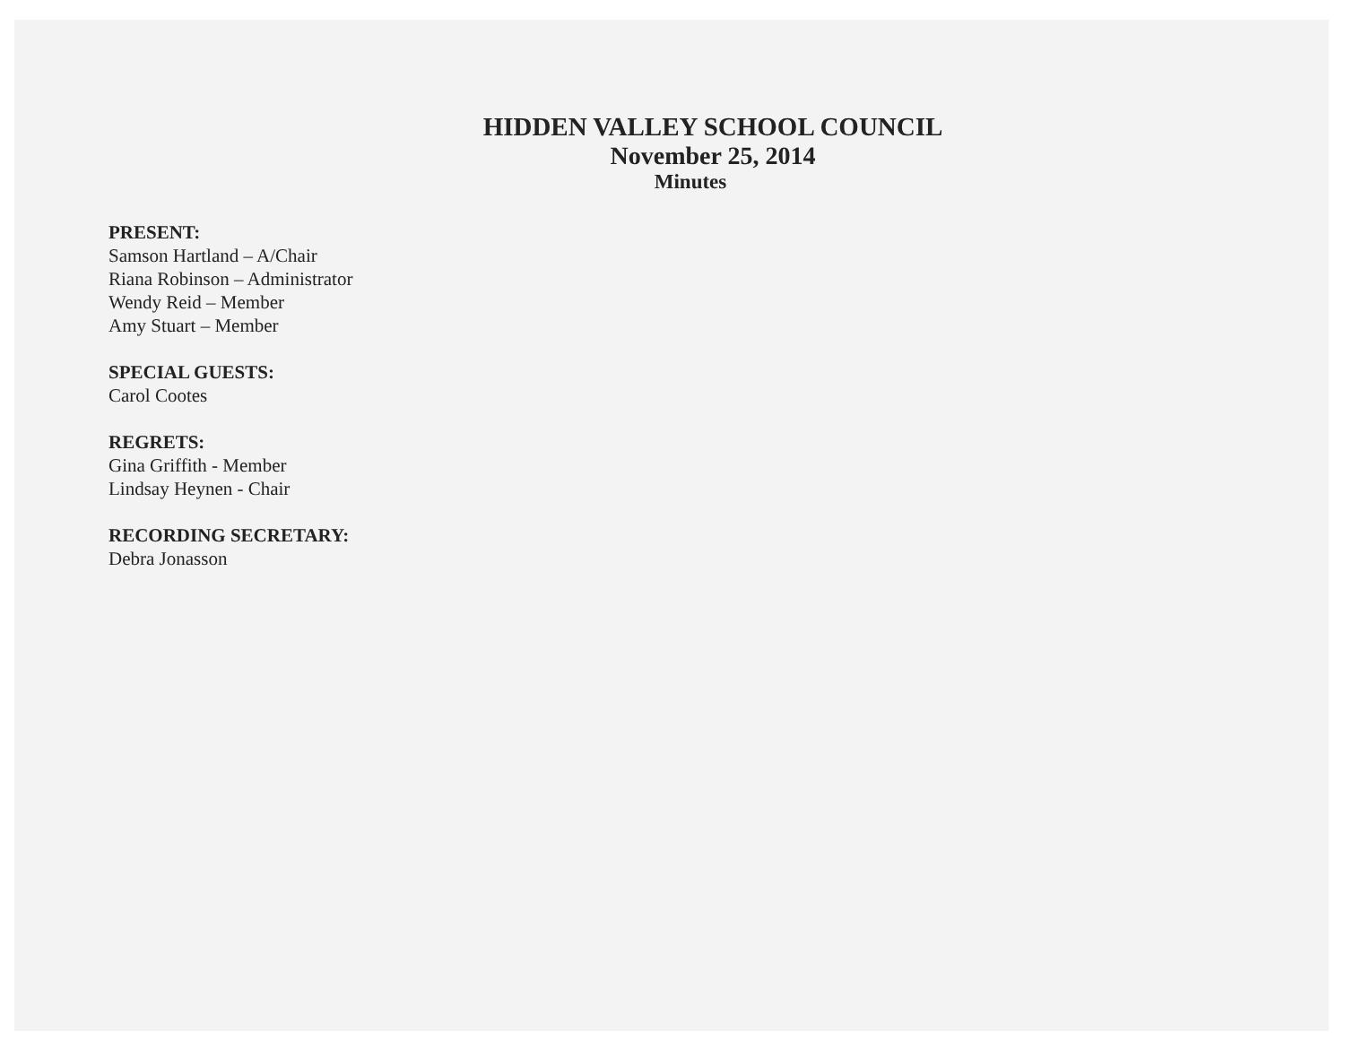HIDDEN VALLEY SCHOOL COUNCIL
November 25, 2014
Minutes
PRESENT:
Samson Hartland – A/Chair
Riana Robinson – Administrator
Wendy Reid – Member
Amy Stuart – Member
SPECIAL GUESTS:
Carol Cootes
REGRETS:
Gina Griffith - Member
Lindsay Heynen - Chair
RECORDING SECRETARY:
Debra Jonasson